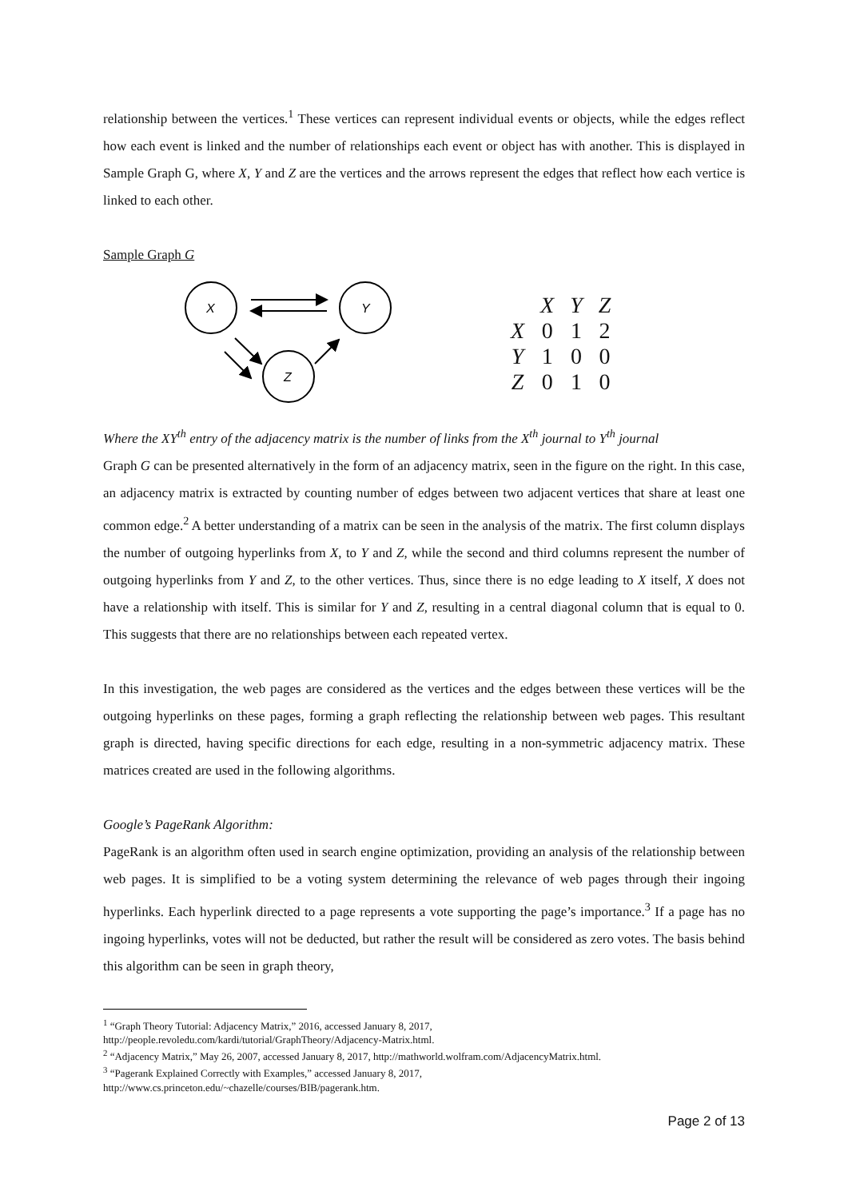relationship between the vertices.<sup>1</sup> These vertices can represent individual events or objects, while the edges reflect how each event is linked and the number of relationships each event or object has with another. This is displayed in Sample Graph G, where X, Y and Z are the vertices and the arrows represent the edges that reflect how each vertice is linked to each other.
Sample Graph G
X
Y
Z
| | X | Y | Z |
| X | 0 | 1 | 2 |
| Y | 1 | 0 | 0 |
| Z | 0 | 1 | 0 |
Where the XY<sup>th</sup> entry of the adjacency matrix is the number of links from the X<sup>th</sup> journal to Y<sup>th</sup> journal
Graph G can be presented alternatively in the form of an adjacency matrix, seen in the figure on the right. In this case, an adjacency matrix is extracted by counting number of edges between two adjacent vertices that share at least one common edge.<sup>2</sup> A better understanding of a matrix can be seen in the analysis of the matrix. The first column displays the number of outgoing hyperlinks from X, to Y and Z, while the second and third columns represent the number of outgoing hyperlinks from Y and Z, to the other vertices. Thus, since there is no edge leading to X itself, X does not have a relationship with itself. This is similar for Y and Z, resulting in a central diagonal column that is equal to 0. This suggests that there are no relationships between each repeated vertex.
In this investigation, the web pages are considered as the vertices and the edges between these vertices will be the outgoing hyperlinks on these pages, forming a graph reflecting the relationship between web pages. This resultant graph is directed, having specific directions for each edge, resulting in a non-symmetric adjacency matrix. These matrices created are used in the following algorithms.
Google’s PageRank Algorithm:
PageRank is an algorithm often used in search engine optimization, providing an analysis of the relationship between web pages. It is simplified to be a voting system determining the relevance of web pages through their ingoing hyperlinks. Each hyperlink directed to a page represents a vote supporting the page’s importance.<sup>3</sup> If a page has no ingoing hyperlinks, votes will not be deducted, but rather the result will be considered as zero votes. The basis behind this algorithm can be seen in graph theory,
<sup>1</sup> “Graph Theory Tutorial: Adjacency Matrix,” 2016, accessed January 8, 2017,
http://people.revoledu.com/kardi/tutorial/GraphTheory/Adjacency-Matrix.html.
<sup>2</sup> “Adjacency Matrix,” May 26, 2007, accessed January 8, 2017, http://mathworld.wolfram.com/AdjacencyMatrix.html.
<sup>3</sup> “Pagerank Explained Correctly with Examples,” accessed January 8, 2017,
http://www.cs.princeton.edu/~chazelle/courses/BIB/pagerank.htm.
Page 2 of 13